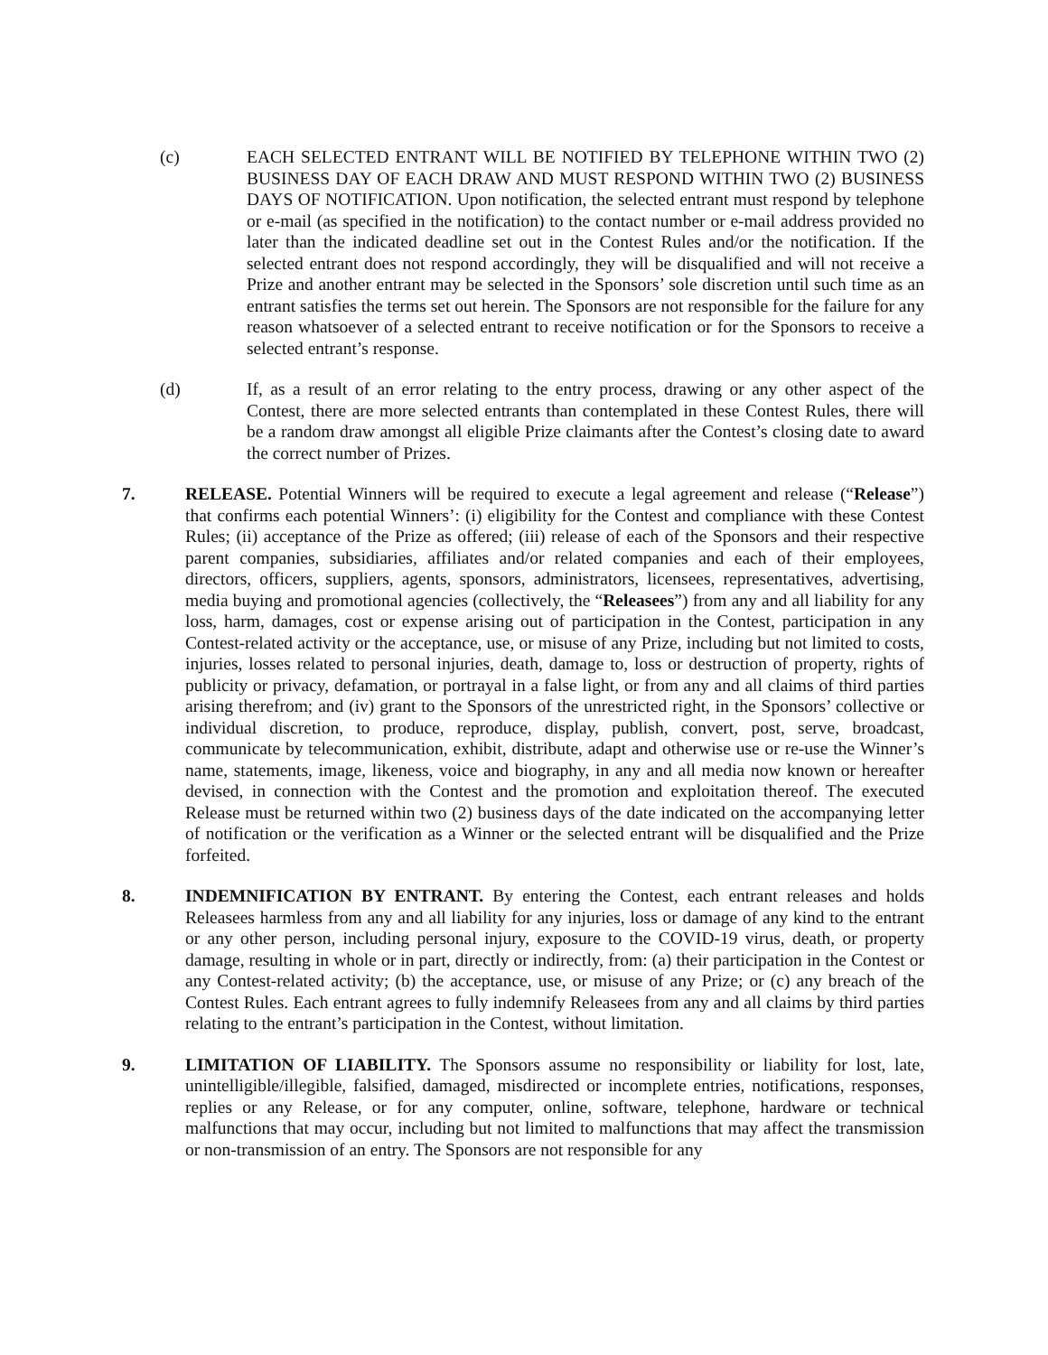(c) EACH SELECTED ENTRANT WILL BE NOTIFIED BY TELEPHONE WITHIN TWO (2) BUSINESS DAY OF EACH DRAW AND MUST RESPOND WITHIN TWO (2) BUSINESS DAYS OF NOTIFICATION. Upon notification, the selected entrant must respond by telephone or e-mail (as specified in the notification) to the contact number or e-mail address provided no later than the indicated deadline set out in the Contest Rules and/or the notification. If the selected entrant does not respond accordingly, they will be disqualified and will not receive a Prize and another entrant may be selected in the Sponsors’ sole discretion until such time as an entrant satisfies the terms set out herein. The Sponsors are not responsible for the failure for any reason whatsoever of a selected entrant to receive notification or for the Sponsors to receive a selected entrant’s response.
(d) If, as a result of an error relating to the entry process, drawing or any other aspect of the Contest, there are more selected entrants than contemplated in these Contest Rules, there will be a random draw amongst all eligible Prize claimants after the Contest’s closing date to award the correct number of Prizes.
7. RELEASE. Potential Winners will be required to execute a legal agreement and release (“Release”) that confirms each potential Winners’: (i) eligibility for the Contest and compliance with these Contest Rules; (ii) acceptance of the Prize as offered; (iii) release of each of the Sponsors and their respective parent companies, subsidiaries, affiliates and/or related companies and each of their employees, directors, officers, suppliers, agents, sponsors, administrators, licensees, representatives, advertising, media buying and promotional agencies (collectively, the “Releasees”) from any and all liability for any loss, harm, damages, cost or expense arising out of participation in the Contest, participation in any Contest-related activity or the acceptance, use, or misuse of any Prize, including but not limited to costs, injuries, losses related to personal injuries, death, damage to, loss or destruction of property, rights of publicity or privacy, defamation, or portrayal in a false light, or from any and all claims of third parties arising therefrom; and (iv) grant to the Sponsors of the unrestricted right, in the Sponsors’ collective or individual discretion, to produce, reproduce, display, publish, convert, post, serve, broadcast, communicate by telecommunication, exhibit, distribute, adapt and otherwise use or re-use the Winner’s name, statements, image, likeness, voice and biography, in any and all media now known or hereafter devised, in connection with the Contest and the promotion and exploitation thereof. The executed Release must be returned within two (2) business days of the date indicated on the accompanying letter of notification or the verification as a Winner or the selected entrant will be disqualified and the Prize forfeited.
8. INDEMNIFICATION BY ENTRANT. By entering the Contest, each entrant releases and holds Releasees harmless from any and all liability for any injuries, loss or damage of any kind to the entrant or any other person, including personal injury, exposure to the COVID-19 virus, death, or property damage, resulting in whole or in part, directly or indirectly, from: (a) their participation in the Contest or any Contest-related activity; (b) the acceptance, use, or misuse of any Prize; or (c) any breach of the Contest Rules. Each entrant agrees to fully indemnify Releasees from any and all claims by third parties relating to the entrant’s participation in the Contest, without limitation.
9. LIMITATION OF LIABILITY. The Sponsors assume no responsibility or liability for lost, late, unintelligible/illegible, falsified, damaged, misdirected or incomplete entries, notifications, responses, replies or any Release, or for any computer, online, software, telephone, hardware or technical malfunctions that may occur, including but not limited to malfunctions that may affect the transmission or non-transmission of an entry. The Sponsors are not responsible for any